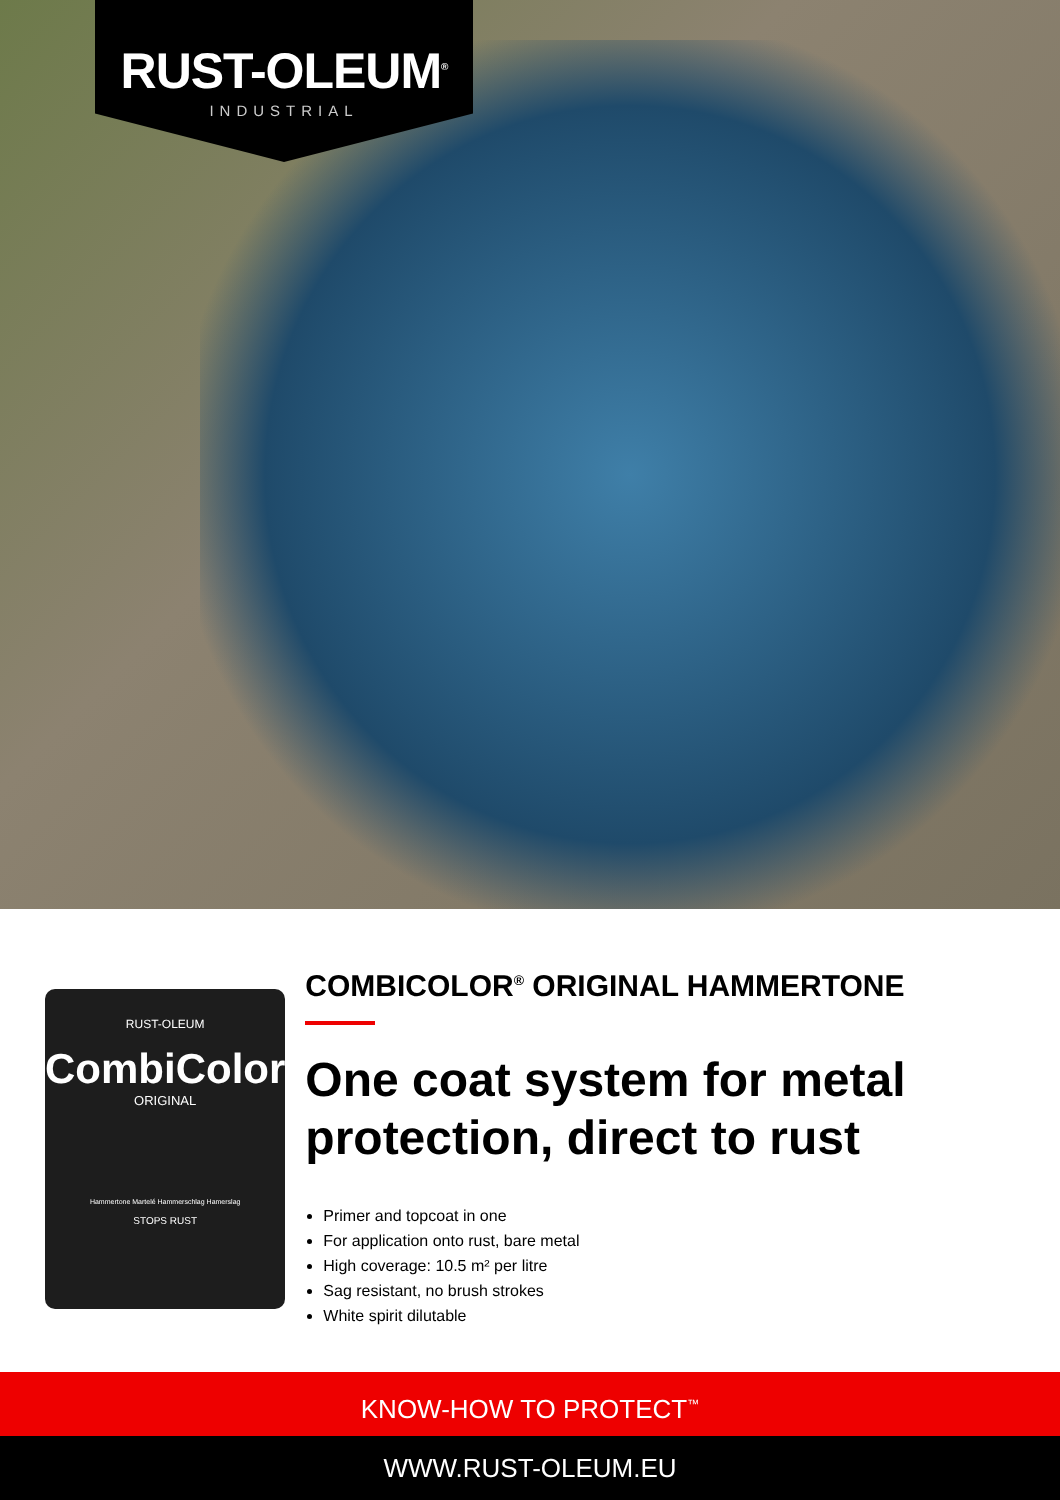RUST-OLEUM<sup>®</sup>
INDUSTRIAL
RUST-OLEUM
CombiColor
ORIGINAL
Hammertone Martelé Hammerschlag Hamerslag
STOPS RUST
COMBICOLOR<sup>®</sup> ORIGINAL HAMMERTONE
One coat system for metal protection, direct to rust
Primer and topcoat in one
For application onto rust, bare metal
High coverage: 10.5 m² per litre
Sag resistant, no brush strokes
White spirit dilutable
KNOW-HOW TO PROTECT<sup>™</sup>
WWW.RUST-OLEUM.EU